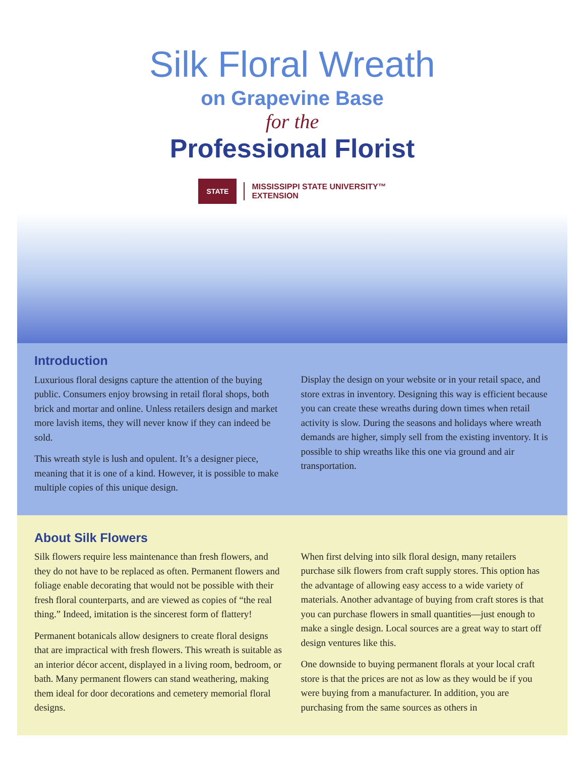Silk Floral Wreath
on Grapevine Base
for the
Professional Florist
STATE
MISSISSIPPI STATE UNIVERSITY™
EXTENSION
Introduction
Luxurious floral designs capture the attention of the buying public. Consumers enjoy browsing in retail floral shops, both brick and mortar and online. Unless retailers design and market more lavish items, they will never know if they can indeed be sold.
This wreath style is lush and opulent. It’s a designer piece, meaning that it is one of a kind. However, it is possible to make multiple copies of this unique design.
Display the design on your website or in your retail space, and store extras in inventory. Designing this way is efficient because you can create these wreaths during down times when retail activity is slow. During the seasons and holidays where wreath demands are higher, simply sell from the existing inventory. It is possible to ship wreaths like this one via ground and air transportation.
About Silk Flowers
Silk flowers require less maintenance than fresh flowers, and they do not have to be replaced as often. Permanent flowers and foliage enable decorating that would not be possible with their fresh floral counterparts, and are viewed as copies of “the real thing.” Indeed, imitation is the sincerest form of flattery!
Permanent botanicals allow designers to create floral designs that are impractical with fresh flowers. This wreath is suitable as an interior décor accent, displayed in a living room, bedroom, or bath. Many permanent flowers can stand weathering, making them ideal for door decorations and cemetery memorial floral designs.
When first delving into silk floral design, many retailers purchase silk flowers from craft supply stores. This option has the advantage of allowing easy access to a wide variety of materials. Another advantage of buying from craft stores is that you can purchase flowers in small quantities—just enough to make a single design. Local sources are a great way to start off design ventures like this.
One downside to buying permanent florals at your local craft store is that the prices are not as low as they would be if you were buying from a manufacturer. In addition, you are purchasing from the same sources as others in